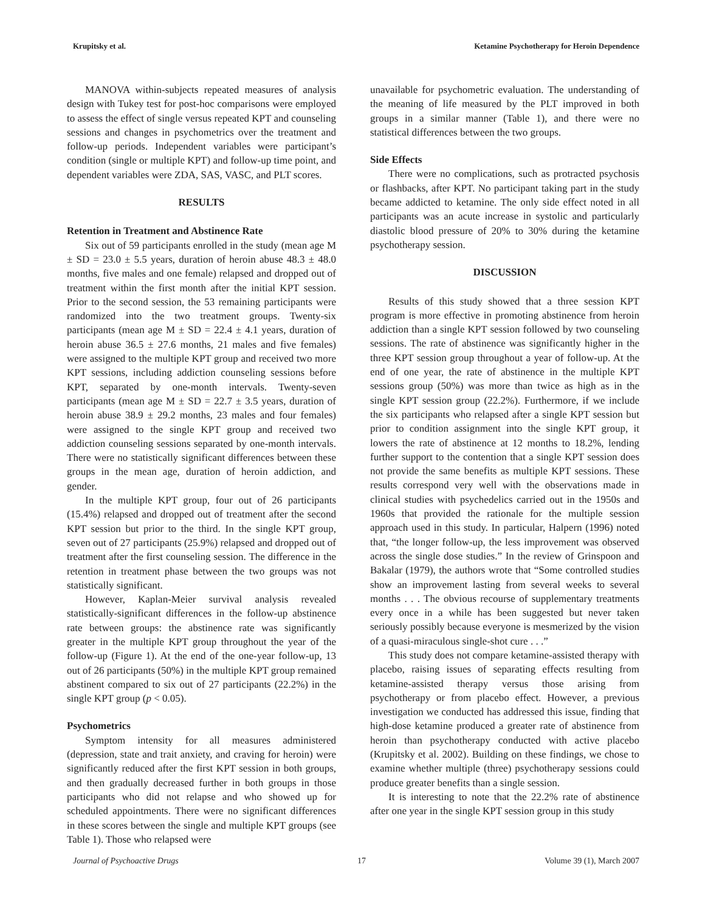Krupitsky et al. Ketamine Psychotherapy for Heroin Dependence
MANOVA within-subjects repeated measures of analysis design with Tukey test for post-hoc comparisons were employed to assess the effect of single versus repeated KPT and counseling sessions and changes in psychometrics over the treatment and follow-up periods. Independent variables were participant’s condition (single or multiple KPT) and follow-up time point, and dependent variables were ZDA, SAS, VASC, and PLT scores.
RESULTS
Retention in Treatment and Abstinence Rate
Six out of 59 participants enrolled in the study (mean age M ± SD = 23.0 ± 5.5 years, duration of heroin abuse 48.3 ± 48.0 months, five males and one female) relapsed and dropped out of treatment within the first month after the initial KPT session. Prior to the second session, the 53 remaining participants were randomized into the two treatment groups. Twenty-six participants (mean age M ± SD = 22.4 ± 4.1 years, duration of heroin abuse 36.5 ± 27.6 months, 21 males and five females) were assigned to the multiple KPT group and received two more KPT sessions, including addiction counseling sessions before KPT, separated by one-month intervals. Twenty-seven participants (mean age M ± SD = 22.7 ± 3.5 years, duration of heroin abuse 38.9 ± 29.2 months, 23 males and four females) were assigned to the single KPT group and received two addiction counseling sessions separated by one-month intervals. There were no statistically significant differences between these groups in the mean age, duration of heroin addiction, and gender.
In the multiple KPT group, four out of 26 participants (15.4%) relapsed and dropped out of treatment after the second KPT session but prior to the third. In the single KPT group, seven out of 27 participants (25.9%) relapsed and dropped out of treatment after the first counseling session. The difference in the retention in treatment phase between the two groups was not statistically significant.
However, Kaplan-Meier survival analysis revealed statistically-significant differences in the follow-up abstinence rate between groups: the abstinence rate was significantly greater in the multiple KPT group throughout the year of the follow-up (Figure 1). At the end of the one-year follow-up, 13 out of 26 participants (50%) in the multiple KPT group remained abstinent compared to six out of 27 participants (22.2%) in the single KPT group (p < 0.05).
Psychometrics
Symptom intensity for all measures administered (depression, state and trait anxiety, and craving for heroin) were significantly reduced after the first KPT session in both groups, and then gradually decreased further in both groups in those participants who did not relapse and who showed up for scheduled appointments. There were no significant differences in these scores between the single and multiple KPT groups (see Table 1). Those who relapsed were
unavailable for psychometric evaluation. The understanding of the meaning of life measured by the PLT improved in both groups in a similar manner (Table 1), and there were no statistical differences between the two groups.
Side Effects
There were no complications, such as protracted psychosis or flashbacks, after KPT. No participant taking part in the study became addicted to ketamine. The only side effect noted in all participants was an acute increase in systolic and particularly diastolic blood pressure of 20% to 30% during the ketamine psychotherapy session.
DISCUSSION
Results of this study showed that a three session KPT program is more effective in promoting abstinence from heroin addiction than a single KPT session followed by two counseling sessions. The rate of abstinence was significantly higher in the three KPT session group throughout a year of follow-up. At the end of one year, the rate of abstinence in the multiple KPT sessions group (50%) was more than twice as high as in the single KPT session group (22.2%). Furthermore, if we include the six participants who relapsed after a single KPT session but prior to condition assignment into the single KPT group, it lowers the rate of abstinence at 12 months to 18.2%, lending further support to the contention that a single KPT session does not provide the same benefits as multiple KPT sessions. These results correspond very well with the observations made in clinical studies with psychedelics carried out in the 1950s and 1960s that provided the rationale for the multiple session approach used in this study. In particular, Halpern (1996) noted that, “the longer follow-up, the less improvement was observed across the single dose studies.” In the review of Grinspoon and Bakalar (1979), the authors wrote that “Some controlled studies show an improvement lasting from several weeks to several months . . . The obvious recourse of supplementary treatments every once in a while has been suggested but never taken seriously possibly because everyone is mesmerized by the vision of a quasi-miraculous single-shot cure . . .”
This study does not compare ketamine-assisted therapy with placebo, raising issues of separating effects resulting from ketamine-assisted therapy versus those arising from psychotherapy or from placebo effect. However, a previous investigation we conducted has addressed this issue, finding that high-dose ketamine produced a greater rate of abstinence from heroin than psychotherapy conducted with active placebo (Krupitsky et al. 2002). Building on these findings, we chose to examine whether multiple (three) psychotherapy sessions could produce greater benefits than a single session.
It is interesting to note that the 22.2% rate of abstinence after one year in the single KPT session group in this study
Journal of Psychoactive Drugs 17 Volume 39 (1), March 2007